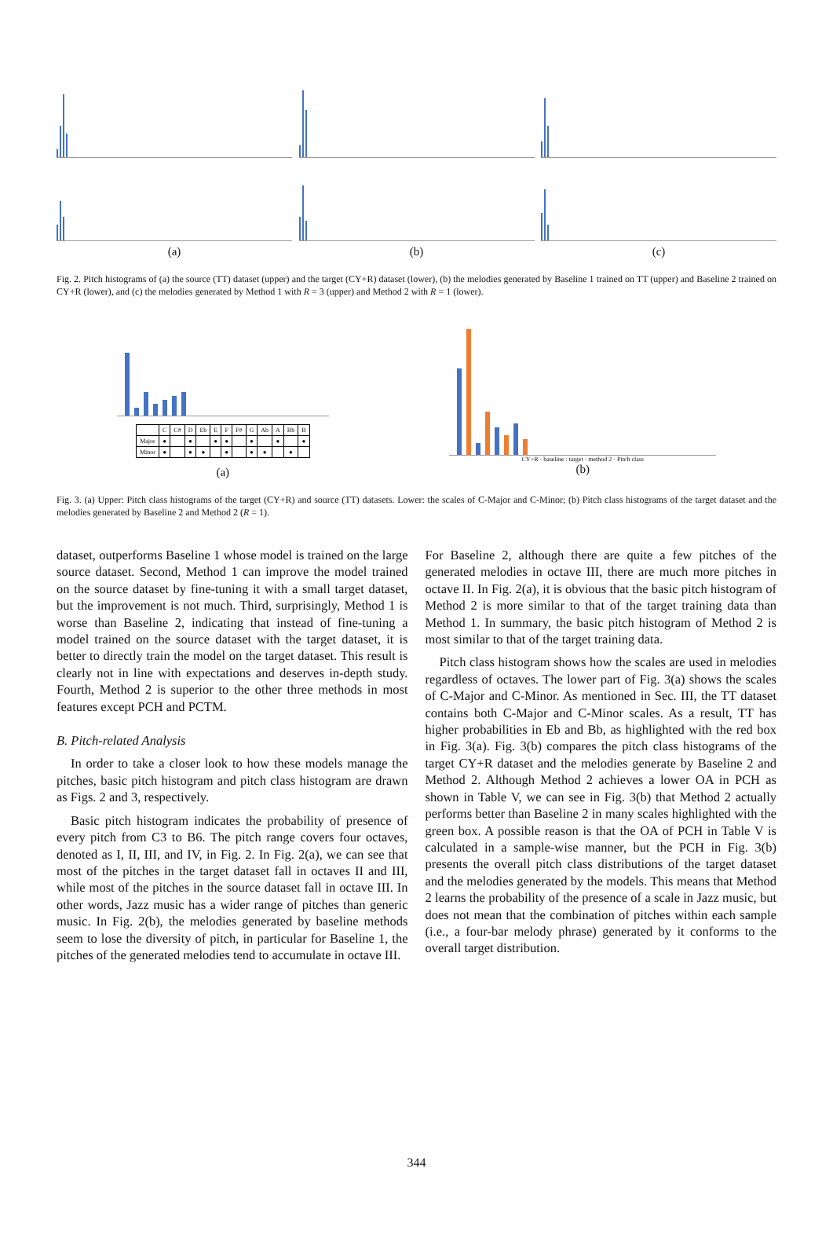(a) (b) (c)
Fig. 2. Pitch histograms of (a) the source (TT) dataset (upper) and the target (CY+R) dataset (lower), (b) the melodies generated by Baseline 1 trained on TT (upper) and Baseline 2 trained on CY+R (lower), and (c) the melodies generated by Method 1 with R = 3 (upper) and Method 2 with R = 1 (lower).
| | C | C# | D | Eb | E | F | F# | G | Ab | A | Bb | B |
| --- | --- | --- | --- | --- | --- | --- | --- | --- | --- | --- | --- | --- |
| Major | ● | | ● | | ● | ● | | ● | | ● | | ● |
| Minor | ● | | ● | ● | | ● | | ● | ● | | ● | |
(a)
CY+R · baseline : target · method 2 · Pitch class
(b)
Fig. 3. (a) Upper: Pitch class histograms of the target (CY+R) and source (TT) datasets. Lower: the scales of C-Major and C-Minor; (b) Pitch class histograms of the target dataset and the melodies generated by Baseline 2 and Method 2 (R = 1).
dataset, outperforms Baseline 1 whose model is trained on the large source dataset. Second, Method 1 can improve the model trained on the source dataset by fine-tuning it with a small target dataset, but the improvement is not much. Third, surprisingly, Method 1 is worse than Baseline 2, indicating that instead of fine-tuning a model trained on the source dataset with the target dataset, it is better to directly train the model on the target dataset. This result is clearly not in line with expectations and deserves in-depth study. Fourth, Method 2 is superior to the other three methods in most features except PCH and PCTM.
B. Pitch-related Analysis
In order to take a closer look to how these models manage the pitches, basic pitch histogram and pitch class histogram are drawn as Figs. 2 and 3, respectively.
Basic pitch histogram indicates the probability of presence of every pitch from C3 to B6. The pitch range covers four octaves, denoted as I, II, III, and IV, in Fig. 2. In Fig. 2(a), we can see that most of the pitches in the target dataset fall in octaves II and III, while most of the pitches in the source dataset fall in octave III. In other words, Jazz music has a wider range of pitches than generic music. In Fig. 2(b), the melodies generated by baseline methods seem to lose the diversity of pitch, in particular for Baseline 1, the pitches of the generated melodies tend to accumulate in octave III.
For Baseline 2, although there are quite a few pitches of the generated melodies in octave III, there are much more pitches in octave II. In Fig. 2(a), it is obvious that the basic pitch histogram of Method 2 is more similar to that of the target training data than Method 1. In summary, the basic pitch histogram of Method 2 is most similar to that of the target training data.
Pitch class histogram shows how the scales are used in melodies regardless of octaves. The lower part of Fig. 3(a) shows the scales of C-Major and C-Minor. As mentioned in Sec. III, the TT dataset contains both C-Major and C-Minor scales. As a result, TT has higher probabilities in Eb and Bb, as highlighted with the red box in Fig. 3(a). Fig. 3(b) compares the pitch class histograms of the target CY+R dataset and the melodies generate by Baseline 2 and Method 2. Although Method 2 achieves a lower OA in PCH as shown in Table V, we can see in Fig. 3(b) that Method 2 actually performs better than Baseline 2 in many scales highlighted with the green box. A possible reason is that the OA of PCH in Table V is calculated in a sample-wise manner, but the PCH in Fig. 3(b) presents the overall pitch class distributions of the target dataset and the melodies generated by the models. This means that Method 2 learns the probability of the presence of a scale in Jazz music, but does not mean that the combination of pitches within each sample (i.e., a four-bar melody phrase) generated by it conforms to the overall target distribution.
344